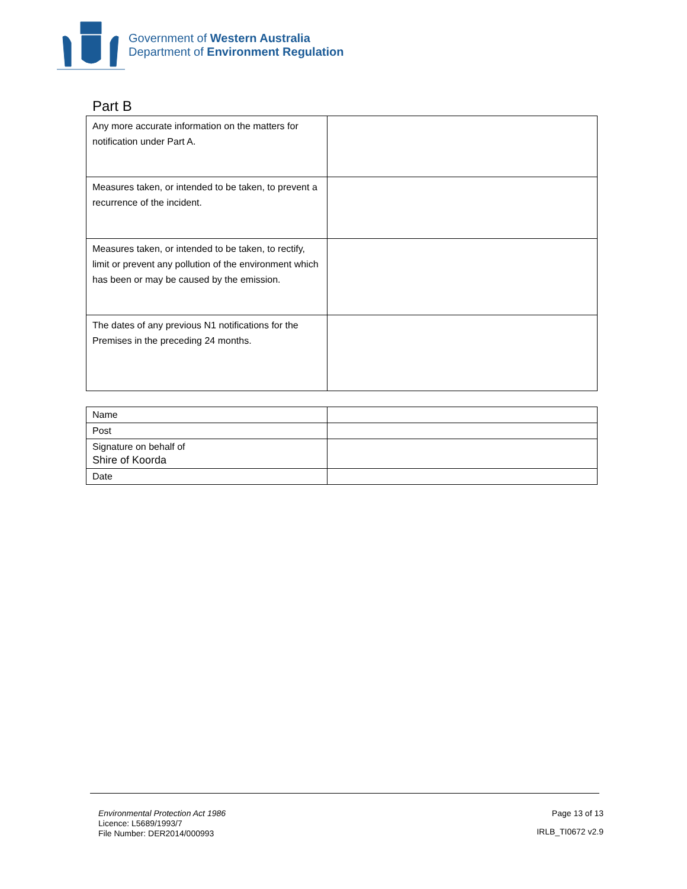Government of Western Australia
Department of Environment Regulation
Part B
| Any more accurate information on the matters for notification under Part A. | |
| Measures taken, or intended to be taken, to prevent a recurrence of the incident. | |
| Measures taken, or intended to be taken, to rectify, limit or prevent any pollution of the environment which has been or may be caused by the emission. | |
| The dates of any previous N1 notifications for the Premises in the preceding 24 months. | |
| Name | |
| Post | |
| Signature on behalf of Shire of Koorda | |
| Date | |
Environmental Protection Act 1986
Licence: L5689/1993/7
File Number: DER2014/000993
Page 13 of 13
IRLB_TI0672 v2.9